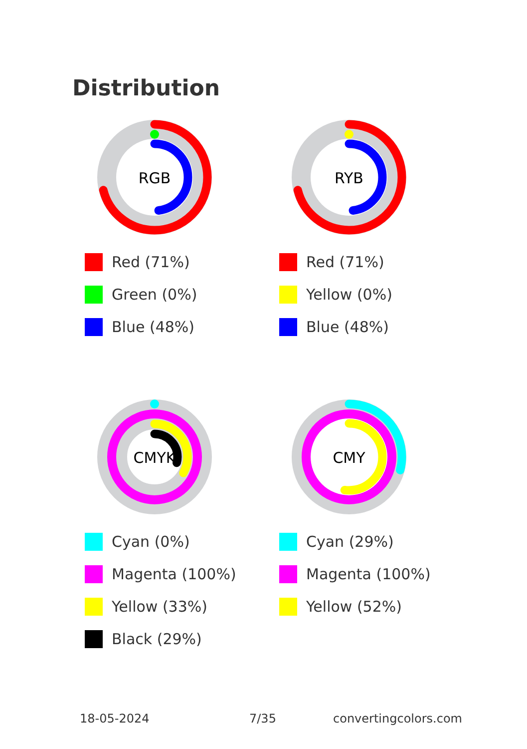Distribution
RGB
Red (71%)
Green (0%)
Blue (48%)
RYB
Red (71%)
Yellow (0%)
Blue (48%)
CMYK
Cyan (0%)
Magenta (100%)
Yellow (33%)
Black (29%)
CMY
Cyan (29%)
Magenta (100%)
Yellow (52%)
18-05-2024 7/35 convertingcolors.com